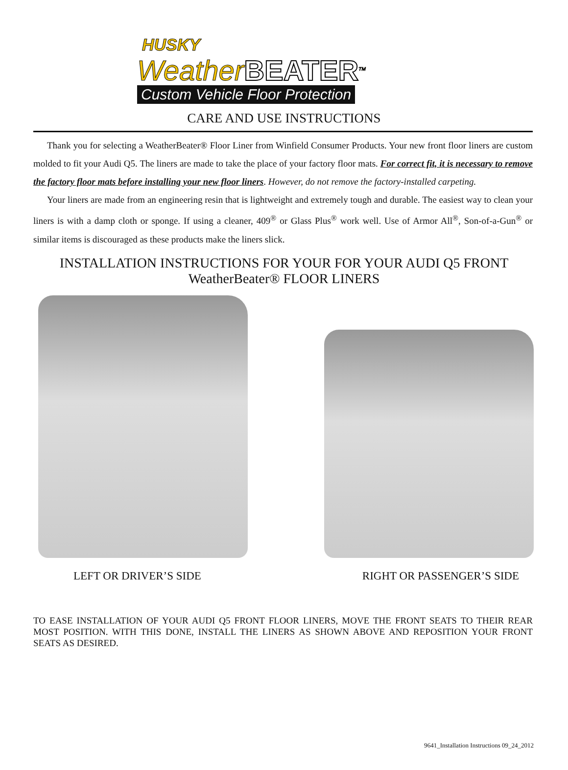HUSKY
WeatherBEATER<sup>TM</sup>
Custom Vehicle Floor Protection
CARE AND USE INSTRUCTIONS
Thank you for selecting a WeatherBeater® Floor Liner from Winfield Consumer Products. Your new front floor liners are custom molded to fit your Audi Q5. The liners are made to take the place of your factory floor mats. For correct fit, it is necessary to remove the factory floor mats before installing your new floor liners. However, do not remove the factory-installed carpeting.
Your liners are made from an engineering resin that is lightweight and extremely tough and durable. The easiest way to clean your liners is with a damp cloth or sponge. If using a cleaner, 409<sup>®</sup> or Glass Plus<sup>®</sup> work well. Use of Armor All<sup>®</sup>, Son-of-a-Gun<sup>®</sup> or similar items is discouraged as these products make the liners slick.
INSTALLATION INSTRUCTIONS FOR YOUR FOR YOUR AUDI Q5 FRONT WeatherBeater® FLOOR LINERS
LEFT OR DRIVER’S SIDE RIGHT OR PASSENGER’S SIDE
TO EASE INSTALLATION OF YOUR AUDI Q5 FRONT FLOOR LINERS, MOVE THE FRONT SEATS TO THEIR REAR MOST POSITION. WITH THIS DONE, INSTALL THE LINERS AS SHOWN ABOVE AND REPOSITION YOUR FRONT SEATS AS DESIRED.
9641_Installation Instructions 09_24_2012